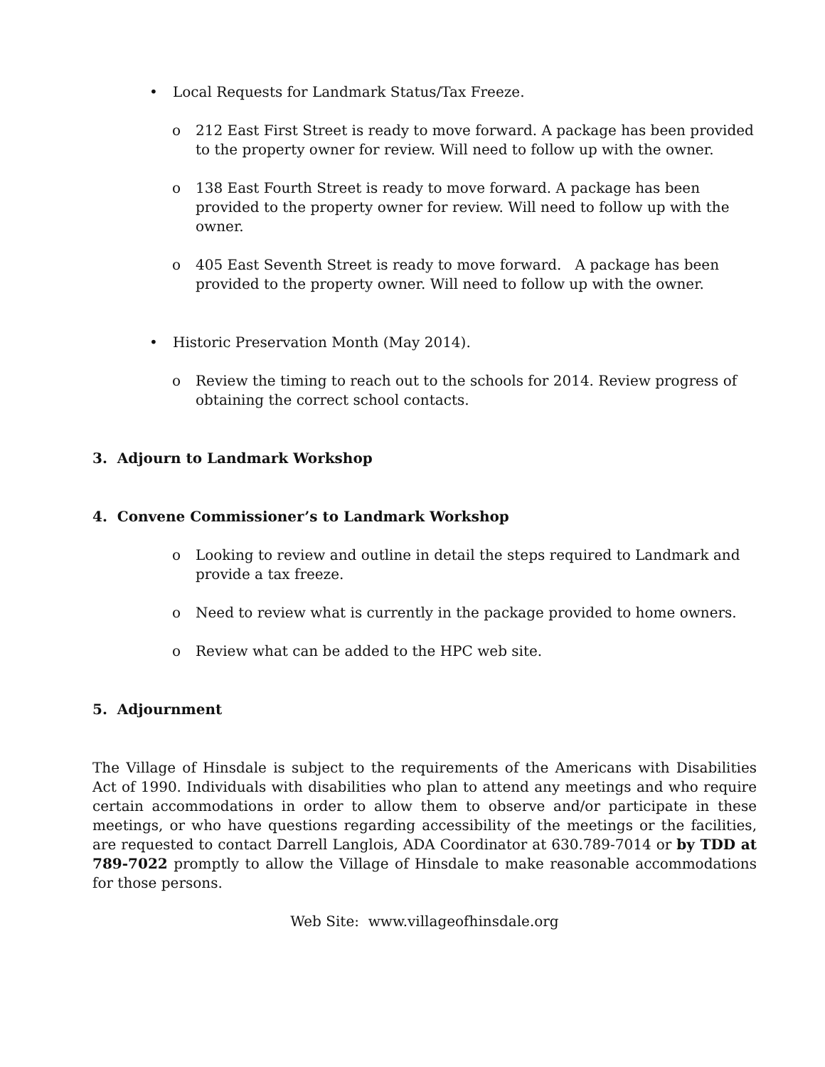• Local Requests for Landmark Status/Tax Freeze.
o 212 East First Street is ready to move forward. A package has been provided to the property owner for review. Will need to follow up with the owner.
o 138 East Fourth Street is ready to move forward. A package has been provided to the property owner for review. Will need to follow up with the owner.
o 405 East Seventh Street is ready to move forward. A package has been provided to the property owner. Will need to follow up with the owner.
• Historic Preservation Month (May 2014).
o Review the timing to reach out to the schools for 2014. Review progress of obtaining the correct school contacts.
3. Adjourn to Landmark Workshop
4. Convene Commissioner’s to Landmark Workshop
o Looking to review and outline in detail the steps required to Landmark and provide a tax freeze.
o Need to review what is currently in the package provided to home owners.
o Review what can be added to the HPC web site.
5. Adjournment
The Village of Hinsdale is subject to the requirements of the Americans with Disabilities Act of 1990. Individuals with disabilities who plan to attend any meetings and who require certain accommodations in order to allow them to observe and/or participate in these meetings, or who have questions regarding accessibility of the meetings or the facilities, are requested to contact Darrell Langlois, ADA Coordinator at 630.789-7014 or by TDD at 789-7022 promptly to allow the Village of Hinsdale to make reasonable accommodations for those persons.
Web Site: www.villageofhinsdale.org